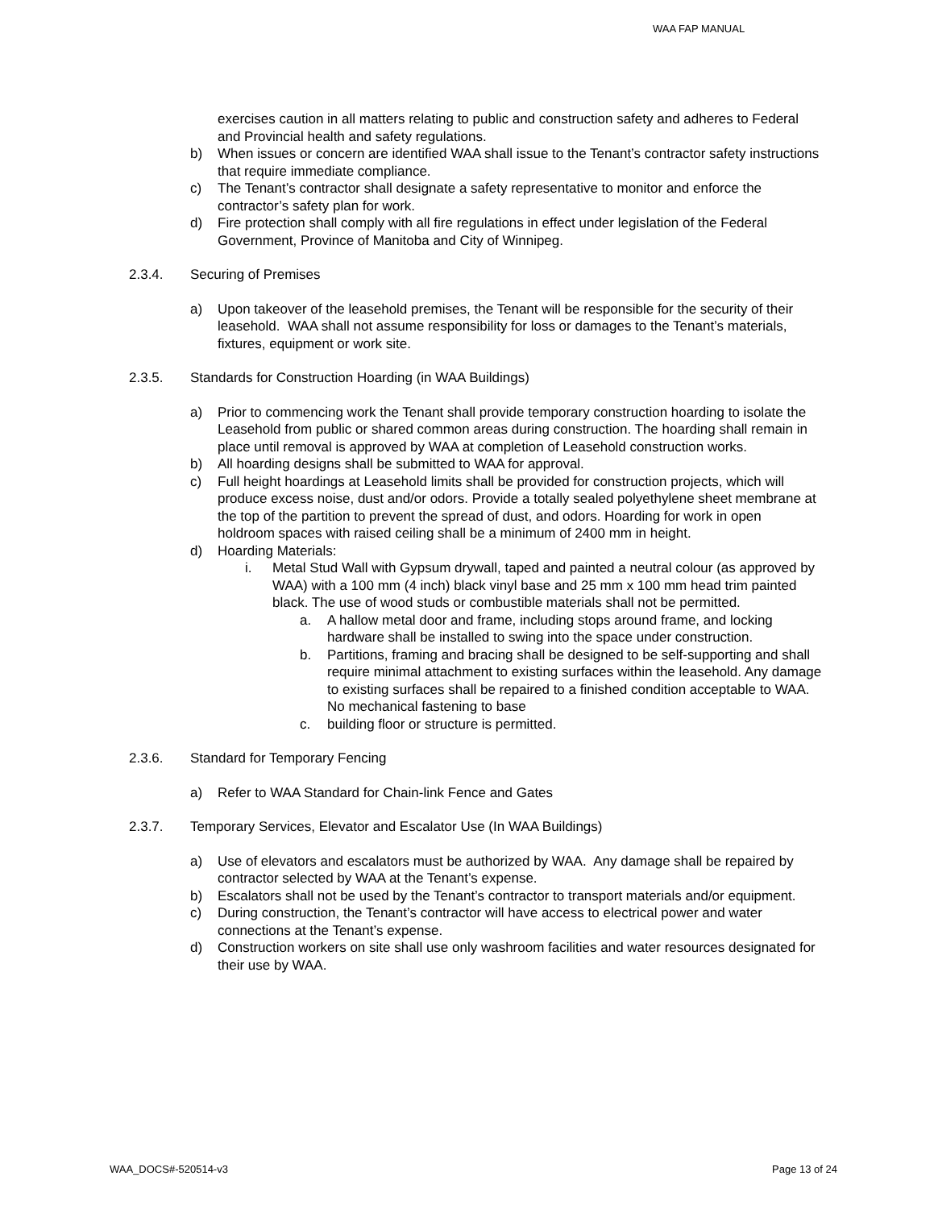WAA FAP MANUAL
exercises caution in all matters relating to public and construction safety and adheres to Federal and Provincial health and safety regulations.
b) When issues or concern are identified WAA shall issue to the Tenant’s contractor safety instructions that require immediate compliance.
c) The Tenant’s contractor shall designate a safety representative to monitor and enforce the contractor’s safety plan for work.
d) Fire protection shall comply with all fire regulations in effect under legislation of the Federal Government, Province of Manitoba and City of Winnipeg.
2.3.4. Securing of Premises
a) Upon takeover of the leasehold premises, the Tenant will be responsible for the security of their leasehold. WAA shall not assume responsibility for loss or damages to the Tenant’s materials, fixtures, equipment or work site.
2.3.5. Standards for Construction Hoarding (in WAA Buildings)
a) Prior to commencing work the Tenant shall provide temporary construction hoarding to isolate the Leasehold from public or shared common areas during construction. The hoarding shall remain in place until removal is approved by WAA at completion of Leasehold construction works.
b) All hoarding designs shall be submitted to WAA for approval.
c) Full height hoardings at Leasehold limits shall be provided for construction projects, which will produce excess noise, dust and/or odors. Provide a totally sealed polyethylene sheet membrane at the top of the partition to prevent the spread of dust, and odors. Hoarding for work in open holdroom spaces with raised ceiling shall be a minimum of 2400 mm in height.
d) Hoarding Materials:
i. Metal Stud Wall with Gypsum drywall, taped and painted a neutral colour (as approved by WAA) with a 100 mm (4 inch) black vinyl base and 25 mm x 100 mm head trim painted black. The use of wood studs or combustible materials shall not be permitted.
a. A hallow metal door and frame, including stops around frame, and locking hardware shall be installed to swing into the space under construction.
b. Partitions, framing and bracing shall be designed to be self-supporting and shall require minimal attachment to existing surfaces within the leasehold. Any damage to existing surfaces shall be repaired to a finished condition acceptable to WAA. No mechanical fastening to base
c. building floor or structure is permitted.
2.3.6. Standard for Temporary Fencing
a) Refer to WAA Standard for Chain-link Fence and Gates
2.3.7. Temporary Services, Elevator and Escalator Use (In WAA Buildings)
a) Use of elevators and escalators must be authorized by WAA. Any damage shall be repaired by contractor selected by WAA at the Tenant’s expense.
b) Escalators shall not be used by the Tenant’s contractor to transport materials and/or equipment.
c) During construction, the Tenant’s contractor will have access to electrical power and water connections at the Tenant’s expense.
d) Construction workers on site shall use only washroom facilities and water resources designated for their use by WAA.
WAA_DOCS#-520514-v3 Page 13 of 24